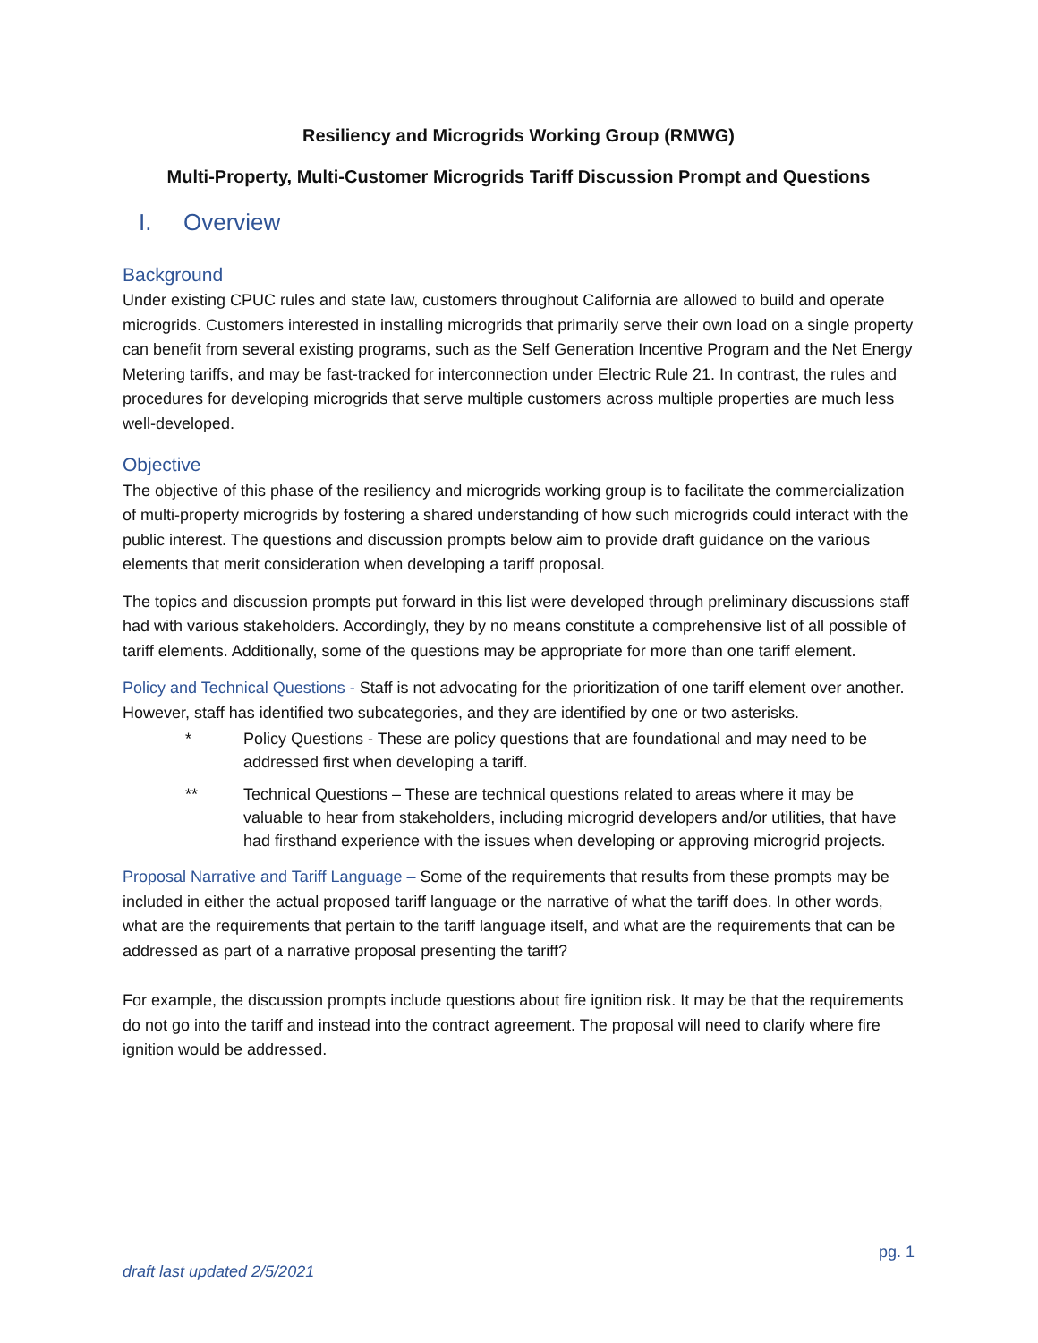Resiliency and Microgrids Working Group (RMWG)
Multi-Property, Multi-Customer Microgrids Tariff Discussion Prompt and Questions
I. Overview
Background
Under existing CPUC rules and state law, customers throughout California are allowed to build and operate microgrids. Customers interested in installing microgrids that primarily serve their own load on a single property can benefit from several existing programs, such as the Self Generation Incentive Program and the Net Energy Metering tariffs, and may be fast-tracked for interconnection under Electric Rule 21. In contrast, the rules and procedures for developing microgrids that serve multiple customers across multiple properties are much less well-developed.
Objective
The objective of this phase of the resiliency and microgrids working group is to facilitate the commercialization of multi-property microgrids by fostering a shared understanding of how such microgrids could interact with the public interest. The questions and discussion prompts below aim to provide draft guidance on the various elements that merit consideration when developing a tariff proposal.
The topics and discussion prompts put forward in this list were developed through preliminary discussions staff had with various stakeholders. Accordingly, they by no means constitute a comprehensive list of all possible of tariff elements. Additionally, some of the questions may be appropriate for more than one tariff element.
Policy and Technical Questions - Staff is not advocating for the prioritization of one tariff element over another. However, staff has identified two subcategories, and they are identified by one or two asterisks.
* Policy Questions - These are policy questions that are foundational and may need to be addressed first when developing a tariff.
** Technical Questions – These are technical questions related to areas where it may be valuable to hear from stakeholders, including microgrid developers and/or utilities, that have had firsthand experience with the issues when developing or approving microgrid projects.
Proposal Narrative and Tariff Language – Some of the requirements that results from these prompts may be included in either the actual proposed tariff language or the narrative of what the tariff does. In other words, what are the requirements that pertain to the tariff language itself, and what are the requirements that can be addressed as part of a narrative proposal presenting the tariff?
For example, the discussion prompts include questions about fire ignition risk. It may be that the requirements do not go into the tariff and instead into the contract agreement. The proposal will need to clarify where fire ignition would be addressed.
pg. 1
draft last updated 2/5/2021